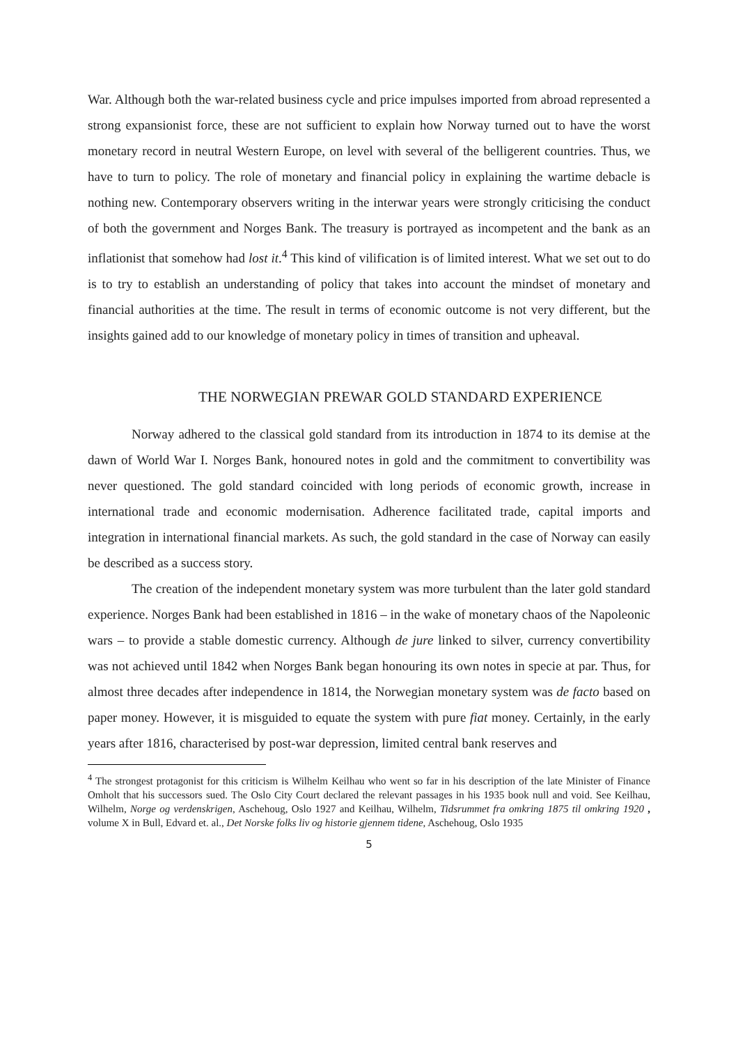War. Although both the war-related business cycle and price impulses imported from abroad represented a strong expansionist force, these are not sufficient to explain how Norway turned out to have the worst monetary record in neutral Western Europe, on level with several of the belligerent countries. Thus, we have to turn to policy. The role of monetary and financial policy in explaining the wartime debacle is nothing new. Contemporary observers writing in the interwar years were strongly criticising the conduct of both the government and Norges Bank. The treasury is portrayed as incompetent and the bank as an inflationist that somehow had lost it.<sup>4</sup> This kind of vilification is of limited interest. What we set out to do is to try to establish an understanding of policy that takes into account the mindset of monetary and financial authorities at the time. The result in terms of economic outcome is not very different, but the insights gained add to our knowledge of monetary policy in times of transition and upheaval.
THE NORWEGIAN PREWAR GOLD STANDARD EXPERIENCE
Norway adhered to the classical gold standard from its introduction in 1874 to its demise at the dawn of World War I. Norges Bank, honoured notes in gold and the commitment to convertibility was never questioned. The gold standard coincided with long periods of economic growth, increase in international trade and economic modernisation. Adherence facilitated trade, capital imports and integration in international financial markets. As such, the gold standard in the case of Norway can easily be described as a success story.
The creation of the independent monetary system was more turbulent than the later gold standard experience. Norges Bank had been established in 1816 – in the wake of monetary chaos of the Napoleonic wars – to provide a stable domestic currency. Although de jure linked to silver, currency convertibility was not achieved until 1842 when Norges Bank began honouring its own notes in specie at par. Thus, for almost three decades after independence in 1814, the Norwegian monetary system was de facto based on paper money. However, it is misguided to equate the system with pure fiat money. Certainly, in the early years after 1816, characterised by post-war depression, limited central bank reserves and
<sup>4</sup> The strongest protagonist for this criticism is Wilhelm Keilhau who went so far in his description of the late Minister of Finance Omholt that his successors sued. The Oslo City Court declared the relevant passages in his 1935 book null and void. See Keilhau, Wilhelm, Norge og verdenskrigen, Aschehoug, Oslo 1927 and Keilhau, Wilhelm, Tidsrummet fra omkring 1875 til omkring 1920 , volume X in Bull, Edvard et. al., Det Norske folks liv og historie gjennem tidene, Aschehoug, Oslo 1935
5